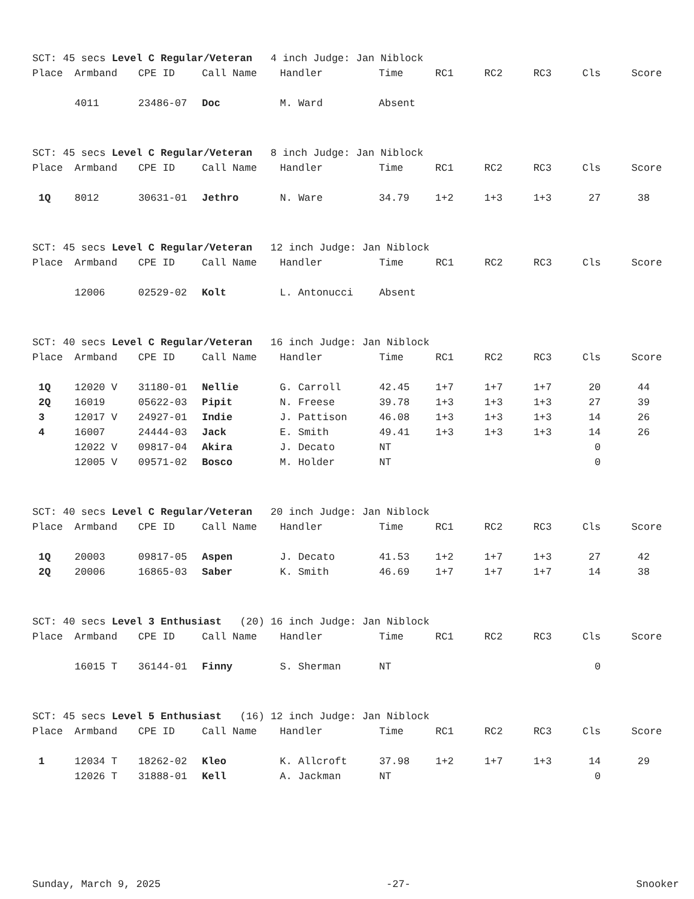SCT: 45 secs Level C Regular/Veteran 4 inch Judge: Jan Niblock
| Place | Armband | CPE ID | Call Name | Handler | Time | RC1 | RC2 | RC3 | Cls | Score |
| --- | --- | --- | --- | --- | --- | --- | --- | --- | --- | --- |
| | 4011 | 23486-07 | Doc | M. Ward | Absent | | | | | |
SCT: 45 secs Level C Regular/Veteran 8 inch Judge: Jan Niblock
| Place | Armband | CPE ID | Call Name | Handler | Time | RC1 | RC2 | RC3 | Cls | Score |
| --- | --- | --- | --- | --- | --- | --- | --- | --- | --- | --- |
| 1Q | 8012 | 30631-01 | Jethro | N. Ware | 34.79 | 1+2 | 1+3 | 1+3 | 27 | 38 |
SCT: 45 secs Level C Regular/Veteran 12 inch Judge: Jan Niblock
| Place | Armband | CPE ID | Call Name | Handler | Time | RC1 | RC2 | RC3 | Cls | Score |
| --- | --- | --- | --- | --- | --- | --- | --- | --- | --- | --- |
| | 12006 | 02529-02 | Kolt | L. Antonucci | Absent | | | | | |
SCT: 40 secs Level C Regular/Veteran 16 inch Judge: Jan Niblock
| Place | Armband | CPE ID | Call Name | Handler | Time | RC1 | RC2 | RC3 | Cls | Score |
| --- | --- | --- | --- | --- | --- | --- | --- | --- | --- | --- |
| 1Q | 12020 V | 31180-01 | Nellie | G. Carroll | 42.45 | 1+7 | 1+7 | 1+7 | 20 | 44 |
| 2Q | 16019 | 05622-03 | Pipit | N. Freese | 39.78 | 1+3 | 1+3 | 1+3 | 27 | 39 |
| 3 | 12017 V | 24927-01 | Indie | J. Pattison | 46.08 | 1+3 | 1+3 | 1+3 | 14 | 26 |
| 4 | 16007 | 24444-03 | Jack | E. Smith | 49.41 | 1+3 | 1+3 | 1+3 | 14 | 26 |
| | 12022 V | 09817-04 | Akira | J. Decato | NT | | | | 0 | |
| | 12005 V | 09571-02 | Bosco | M. Holder | NT | | | | 0 | |
SCT: 40 secs Level C Regular/Veteran 20 inch Judge: Jan Niblock
| Place | Armband | CPE ID | Call Name | Handler | Time | RC1 | RC2 | RC3 | Cls | Score |
| --- | --- | --- | --- | --- | --- | --- | --- | --- | --- | --- |
| 1Q | 20003 | 09817-05 | Aspen | J. Decato | 41.53 | 1+2 | 1+7 | 1+3 | 27 | 42 |
| 2Q | 20006 | 16865-03 | Saber | K. Smith | 46.69 | 1+7 | 1+7 | 1+7 | 14 | 38 |
SCT: 40 secs Level 3 Enthusiast (20) 16 inch Judge: Jan Niblock
| Place | Armband | CPE ID | Call Name | Handler | Time | RC1 | RC2 | RC3 | Cls | Score |
| --- | --- | --- | --- | --- | --- | --- | --- | --- | --- | --- |
| | 16015 T | 36144-01 | Finny | S. Sherman | NT | | | | 0 | |
SCT: 45 secs Level 5 Enthusiast (16) 12 inch Judge: Jan Niblock
| Place | Armband | CPE ID | Call Name | Handler | Time | RC1 | RC2 | RC3 | Cls | Score |
| --- | --- | --- | --- | --- | --- | --- | --- | --- | --- | --- |
| 1 | 12034 T | 18262-02 | Kleo | K. Allcroft | 37.98 | 1+2 | 1+7 | 1+3 | 14 | 29 |
| | 12026 T | 31888-01 | Kell | A. Jackman | NT | | | | 0 | |
Sunday, March 9, 2025 -27- Snooker